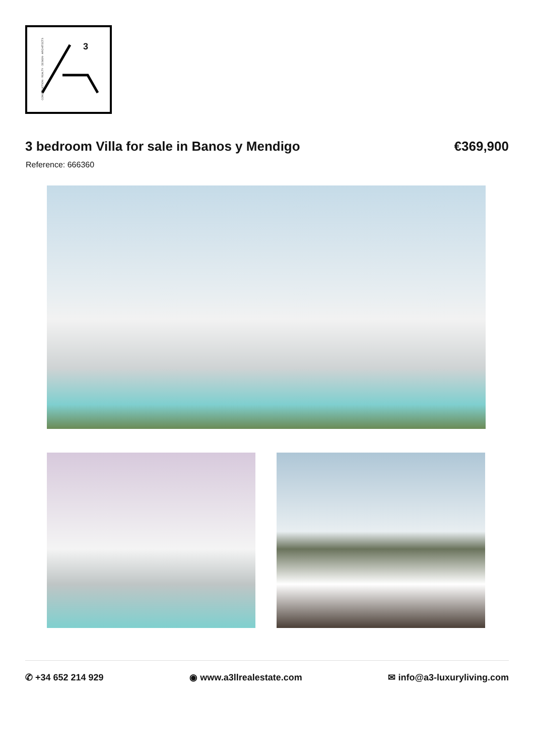CONSTRUCTION · REALTY · DESIGN · ARCHITECTS
3
3 bedroom Villa for sale in Banos y Mendigo
€369,900
Reference: 666360
✆ +34 652 214 929 ◉ www.a3llrealestate.com ✉ info@a3-luxuryliving.com